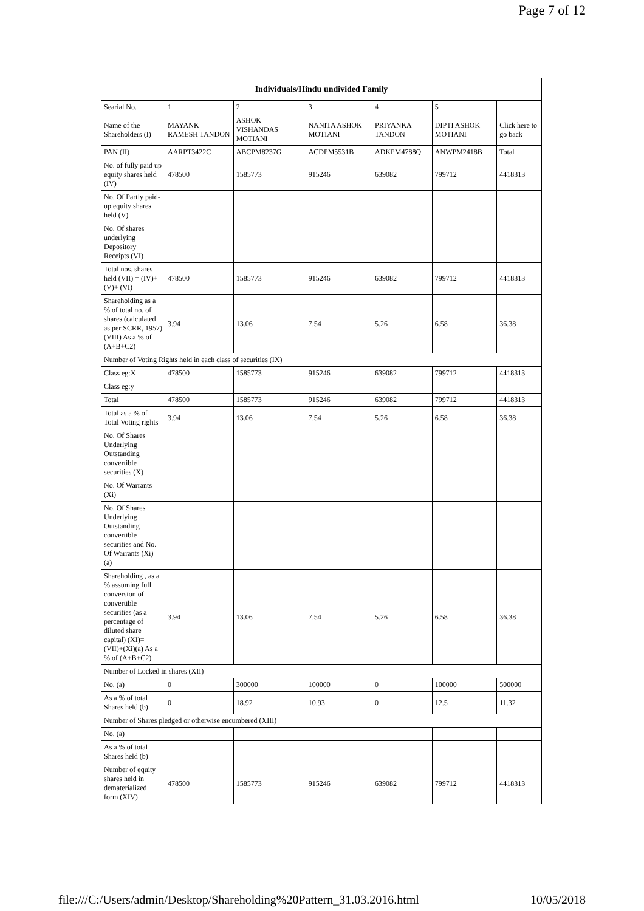Page 7 of 12
| Individuals/Hindu undivided Family | | | | | | |
| --- | --- | --- | --- | --- | --- | --- |
| Searial No. | 1 | 2 | 3 | 4 | 5 | |
| Name of the Shareholders (I) | MAYANK RAMESH TANDON | ASHOK VISHANDAS MOTIANI | NANITA ASHOK MOTIANI | PRIYANKA TANDON | DIPTI ASHOK MOTIANI | Click here to go back |
| PAN (II) | AARPT3422C | ABCPM8237G | ACDPM5531B | ADKPM4788Q | ANWPM2418B | Total |
| No. of fully paid up equity shares held (IV) | 478500 | 1585773 | 915246 | 639082 | 799712 | 4418313 |
| No. Of Partly paid-up equity shares held (V) | | | | | | |
| No. Of shares underlying Depository Receipts (VI) | | | | | | |
| Total nos. shares held (VII) = (IV)+(V)+ (VI) | 478500 | 1585773 | 915246 | 639082 | 799712 | 4418313 |
| Shareholding as a % of total no. of shares (calculated as per SCRR, 1957) (VIII) As a % of (A+B+C2) | 3.94 | 13.06 | 7.54 | 5.26 | 6.58 | 36.38 |
| Number of Voting Rights held in each class of securities (IX) | | | | | | |
| Class eg:X | 478500 | 1585773 | 915246 | 639082 | 799712 | 4418313 |
| Class eg:y | | | | | | |
| Total | 478500 | 1585773 | 915246 | 639082 | 799712 | 4418313 |
| Total as a % of Total Voting rights | 3.94 | 13.06 | 7.54 | 5.26 | 6.58 | 36.38 |
| No. Of Shares Underlying Outstanding convertible securities (X) | | | | | | |
| No. Of Warrants (Xi) | | | | | | |
| No. Of Shares Underlying Outstanding convertible securities and No. Of Warrants (Xi) (a) | | | | | | |
| Shareholding , as a % assuming full conversion of convertible securities (as a percentage of diluted share capital) (XI)= (VII)+(Xi)(a) As a % of (A+B+C2) | 3.94 | 13.06 | 7.54 | 5.26 | 6.58 | 36.38 |
| Number of Locked in shares (XII) | | | | | | |
| No. (a) | 0 | 300000 | 100000 | 0 | 100000 | 500000 |
| As a % of total Shares held (b) | 0 | 18.92 | 10.93 | 0 | 12.5 | 11.32 |
| Number of Shares pledged or otherwise encumbered (XIII) | | | | | | |
| No. (a) | | | | | | |
| As a % of total Shares held (b) | | | | | | |
| Number of equity shares held in dematerialized form (XIV) | 478500 | 1585773 | 915246 | 639082 | 799712 | 4418313 |
file:///C:/Users/admin/Desktop/Shareholding%20Pattern_31.03.2016.html 10/05/2018